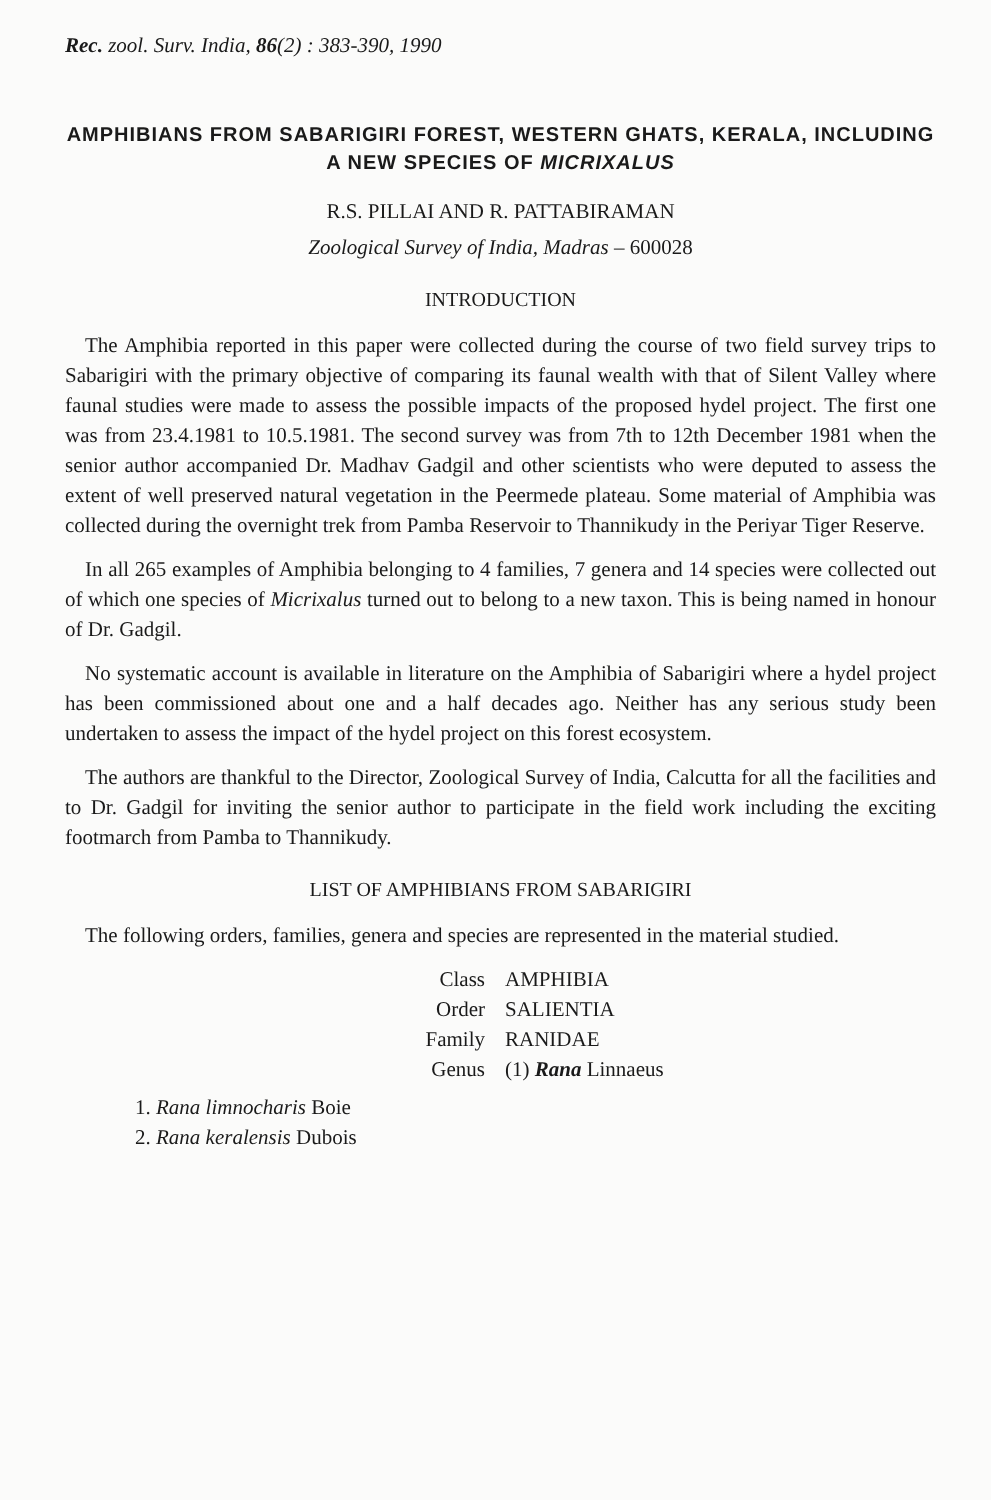Rec. zool. Surv. India, 86(2) : 383-390, 1990
AMPHIBIANS FROM SABARIGIRI FOREST, WESTERN GHATS, KERALA, INCLUDING A NEW SPECIES OF MICRIXALUS
R.S. PILLAI AND R. PATTABIRAMAN
Zoological Survey of India, Madras – 600028
INTRODUCTION
The Amphibia reported in this paper were collected during the course of two field survey trips to Sabarigiri with the primary objective of comparing its faunal wealth with that of Silent Valley where faunal studies were made to assess the possible impacts of the proposed hydel project. The first one was from 23.4.1981 to 10.5.1981. The second survey was from 7th to 12th December 1981 when the senior author accompanied Dr. Madhav Gadgil and other scientists who were deputed to assess the extent of well preserved natural vegetation in the Peermede plateau. Some material of Amphibia was collected during the overnight trek from Pamba Reservoir to Thannikudy in the Periyar Tiger Reserve.
In all 265 examples of Amphibia belonging to 4 families, 7 genera and 14 species were collected out of which one species of Micrixalus turned out to belong to a new taxon. This is being named in honour of Dr. Gadgil.
No systematic account is available in literature on the Amphibia of Sabarigiri where a hydel project has been commissioned about one and a half decades ago. Neither has any serious study been undertaken to assess the impact of the hydel project on this forest ecosystem.
The authors are thankful to the Director, Zoological Survey of India, Calcutta for all the facilities and to Dr. Gadgil for inviting the senior author to participate in the field work including the exciting footmarch from Pamba to Thannikudy.
LIST OF AMPHIBIANS FROM SABARIGIRI
The following orders, families, genera and species are represented in the material studied.
Class AMPHIBIA
Order SALIENTIA
Family RANIDAE
Genus (1) Rana Linnaeus
1. Rana limnocharis Boie
2. Rana keralensis Dubois